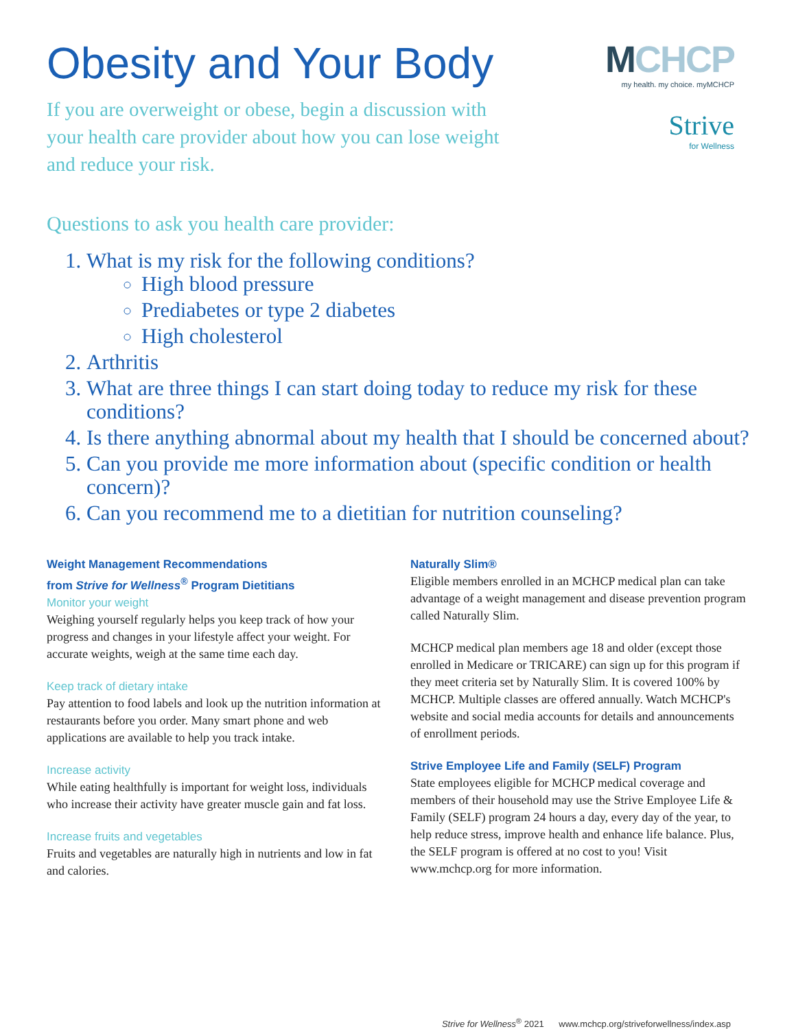Obesity and Your Body
If you are overweight or obese, begin a discussion with your health care provider about how you can lose weight and reduce your risk.
MCHCP
my health. my choice. myMCHCP
Strive
for Wellness
Questions to ask you health care provider:
1. What is my risk for the following conditions?
High blood pressure
Prediabetes or type 2 diabetes
High cholesterol
2. Arthritis
3. What are three things I can start doing today to reduce my risk for these conditions?
4. Is there anything abnormal about my health that I should be concerned about?
5. Can you provide me more information about (specific condition or health concern)?
6. Can you recommend me to a dietitian for nutrition counseling?
Weight Management Recommendations
from Strive for Wellness<sup>®</sup> Program Dietitians
Monitor your weight
Weighing yourself regularly helps you keep track of how your progress and changes in your lifestyle affect your weight. For accurate weights, weigh at the same time each day.
Keep track of dietary intake
Pay attention to food labels and look up the nutrition information at restaurants before you order. Many smart phone and web applications are available to help you track intake.
Increase activity
While eating healthfully is important for weight loss, individuals who increase their activity have greater muscle gain and fat loss.
Increase fruits and vegetables
Fruits and vegetables are naturally high in nutrients and low in fat and calories.
Naturally Slim®
Eligible members enrolled in an MCHCP medical plan can take advantage of a weight management and disease prevention program called Naturally Slim.
MCHCP medical plan members age 18 and older (except those enrolled in Medicare or TRICARE) can sign up for this program if they meet criteria set by Naturally Slim. It is covered 100% by MCHCP. Multiple classes are offered annually. Watch MCHCP's website and social media accounts for details and announcements of enrollment periods.
Strive Employee Life and Family (SELF) Program
State employees eligible for MCHCP medical coverage and members of their household may use the Strive Employee Life & Family (SELF) program 24 hours a day, every day of the year, to help reduce stress, improve health and enhance life balance. Plus, the SELF program is offered at no cost to you! Visit www.mchcp.org for more information.
Strive for Wellness<sup>®</sup> 2021 www.mchcp.org/striveforwellness/index.asp